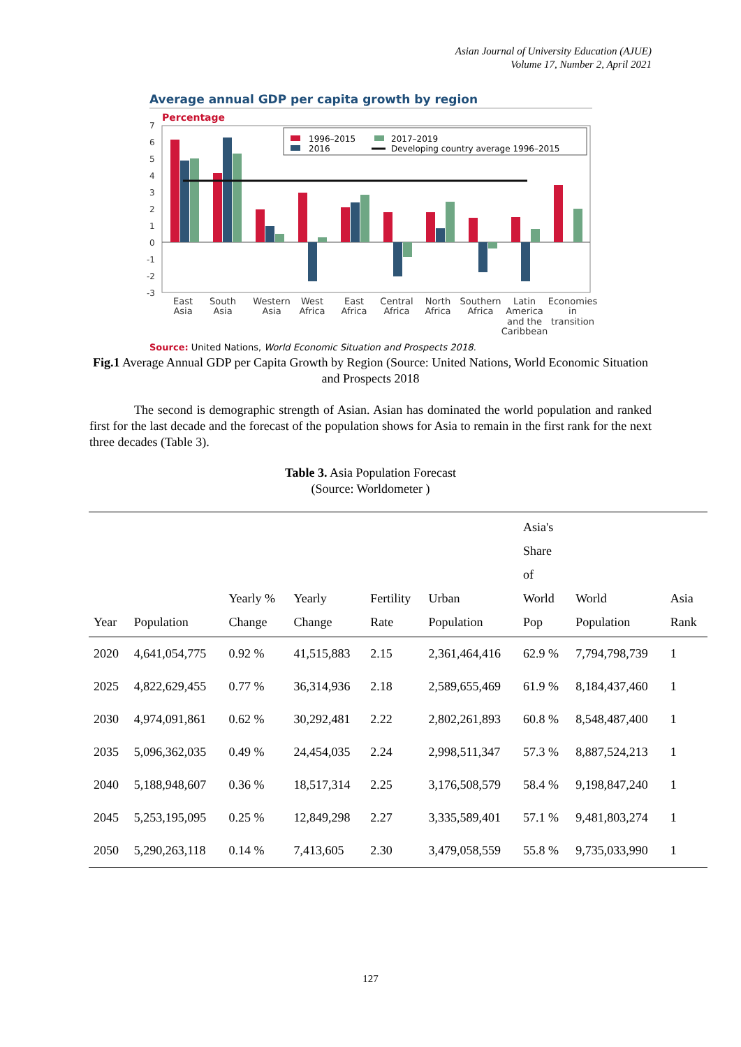Asian Journal of University Education (AJUE)
Volume 17, Number 2, April 2021
Average annual GDP per capita growth by region
Percentage
7
6
5
4
3
2
1
0
-1
-2
-3
1996–2015
2017–2019
2016
Developing country average 1996–2015
East
Asia
South
Asia
Western
Asia
West
Africa
East
Africa
Central
Africa
North
Africa
Southern
Africa
Latin
America
and the
Caribbean
Economies
in
transition
Source: United Nations, World Economic Situation and Prospects 2018.
Fig.1 Average Annual GDP per Capita Growth by Region (Source: United Nations, World Economic Situation and Prospects 2018
The second is demographic strength of Asian. Asian has dominated the world population and ranked first for the last decade and the forecast of the population shows for Asia to remain in the first rank for the next three decades (Table 3).
Table 3. Asia Population Forecast
(Source: Worldometer )
| Year | Population | Yearly % Change | Yearly Change | Fertility Rate | Urban Population | Asia's Share of World Pop | World Population | Asia Rank |
| --- | --- | --- | --- | --- | --- | --- | --- | --- |
| 2020 | 4,641,054,775 | 0.92 % | 41,515,883 | 2.15 | 2,361,464,416 | 62.9 % | 7,794,798,739 | 1 |
| 2025 | 4,822,629,455 | 0.77 % | 36,314,936 | 2.18 | 2,589,655,469 | 61.9 % | 8,184,437,460 | 1 |
| 2030 | 4,974,091,861 | 0.62 % | 30,292,481 | 2.22 | 2,802,261,893 | 60.8 % | 8,548,487,400 | 1 |
| 2035 | 5,096,362,035 | 0.49 % | 24,454,035 | 2.24 | 2,998,511,347 | 57.3 % | 8,887,524,213 | 1 |
| 2040 | 5,188,948,607 | 0.36 % | 18,517,314 | 2.25 | 3,176,508,579 | 58.4 % | 9,198,847,240 | 1 |
| 2045 | 5,253,195,095 | 0.25 % | 12,849,298 | 2.27 | 3,335,589,401 | 57.1 % | 9,481,803,274 | 1 |
| 2050 | 5,290,263,118 | 0.14 % | 7,413,605 | 2.30 | 3,479,058,559 | 55.8 % | 9,735,033,990 | 1 |
127